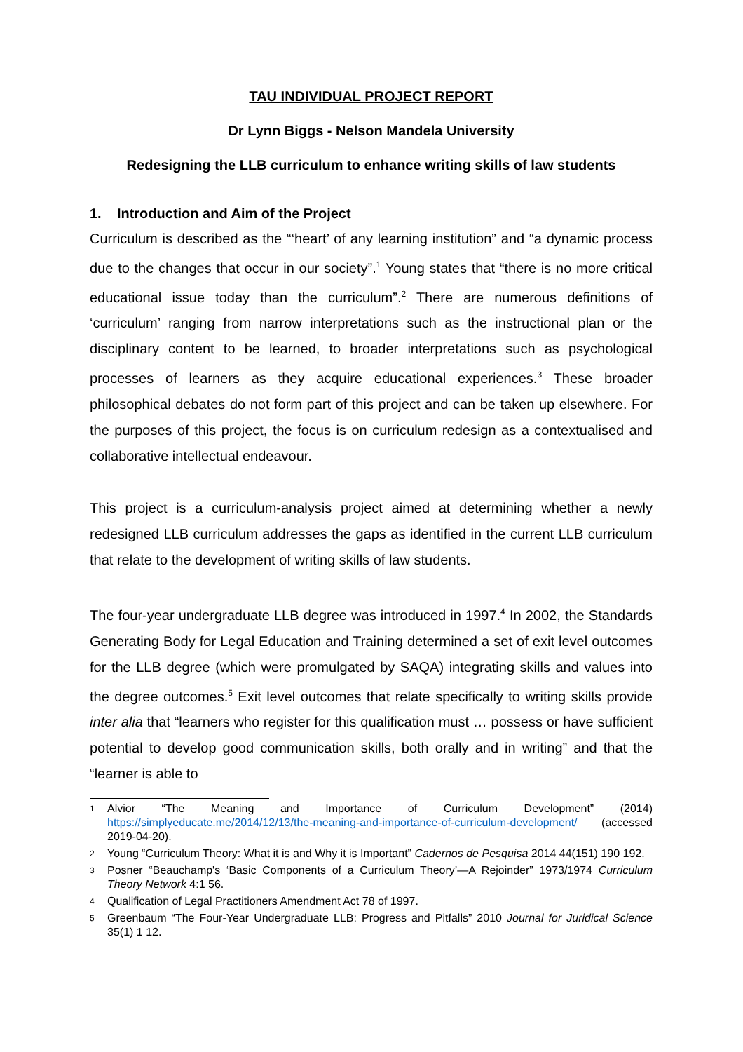TAU INDIVIDUAL PROJECT REPORT
Dr Lynn Biggs - Nelson Mandela University
Redesigning the LLB curriculum to enhance writing skills of law students
1. Introduction and Aim of the Project
Curriculum is described as the “‘heart’ of any learning institution” and “a dynamic process due to the changes that occur in our society”.<sup>1</sup> Young states that “there is no more critical educational issue today than the curriculum”.<sup>2</sup> There are numerous definitions of ‘curriculum’ ranging from narrow interpretations such as the instructional plan or the disciplinary content to be learned, to broader interpretations such as psychological processes of learners as they acquire educational experiences.<sup>3</sup> These broader philosophical debates do not form part of this project and can be taken up elsewhere. For the purposes of this project, the focus is on curriculum redesign as a contextualised and collaborative intellectual endeavour.
This project is a curriculum-analysis project aimed at determining whether a newly redesigned LLB curriculum addresses the gaps as identified in the current LLB curriculum that relate to the development of writing skills of law students.
The four-year undergraduate LLB degree was introduced in 1997.<sup>4</sup> In 2002, the Standards Generating Body for Legal Education and Training determined a set of exit level outcomes for the LLB degree (which were promulgated by SAQA) integrating skills and values into the degree outcomes.<sup>5</sup> Exit level outcomes that relate specifically to writing skills provide inter alia that “learners who register for this qualification must … possess or have sufficient potential to develop good communication skills, both orally and in writing” and that the “learner is able to
1
Alvior “The Meaning and Importance of Curriculum Development” (2014) https://simplyeducate.me/2014/12/13/the-meaning-and-importance-of-curriculum-development/ (accessed 2019-04-20).
2
Young “Curriculum Theory: What it is and Why it is Important” Cadernos de Pesquisa 2014 44(151) 190 192.
3
Posner “Beauchamp's ‘Basic Components of a Curriculum Theory’—A Rejoinder” 1973/1974 Curriculum Theory Network 4:1 56.
4
Qualification of Legal Practitioners Amendment Act 78 of 1997.
5
Greenbaum “The Four-Year Undergraduate LLB: Progress and Pitfalls” 2010 Journal for Juridical Science 35(1) 1 12.